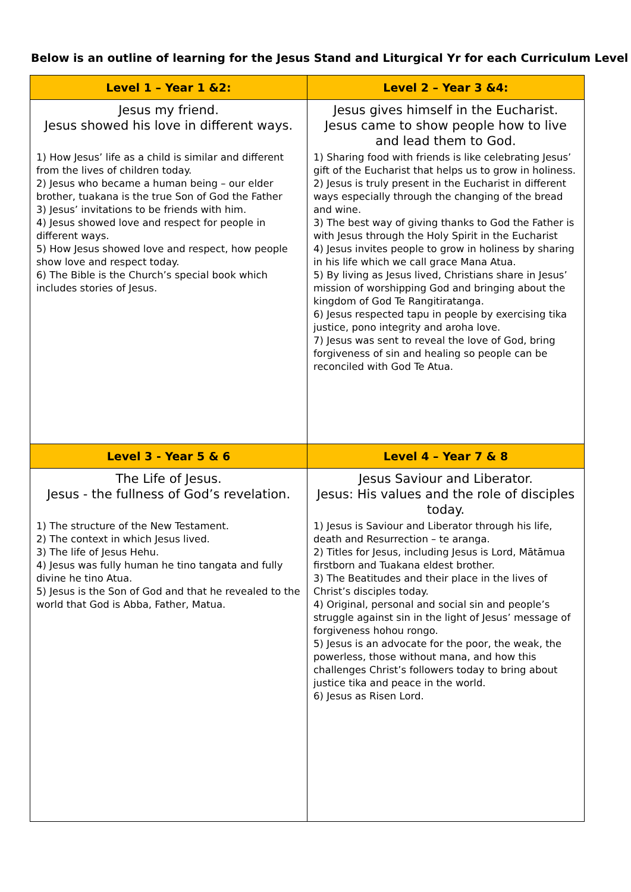Below is an outline of learning for the Jesus Stand and Liturgical Yr for each Curriculum Level
| Level 1 – Year 1 &2: | Level 2 – Year 3 &4: |
| --- | --- |
| Jesus my friend. Jesus showed his love in different ways. | Jesus gives himself in the Eucharist. Jesus came to show people how to live and lead them to God. |
| 1) How Jesus’ life as a child is similar and different from the lives of children today. 2) Jesus who became a human being – our elder brother, tuakana is the true Son of God the Father 3) Jesus’ invitations to be friends with him. 4) Jesus showed love and respect for people in different ways. 5) How Jesus showed love and respect, how people show love and respect today. 6) The Bible is the Church’s special book which includes stories of Jesus. | 1) Sharing food with friends is like celebrating Jesus’ gift of the Eucharist that helps us to grow in holiness. 2) Jesus is truly present in the Eucharist in different ways especially through the changing of the bread and wine. 3) The best way of giving thanks to God the Father is with Jesus through the Holy Spirit in the Eucharist 4) Jesus invites people to grow in holiness by sharing in his life which we call grace Mana Atua. 5) By living as Jesus lived, Christians share in Jesus’ mission of worshipping God and bringing about the kingdom of God Te Rangitiratanga. 6) Jesus respected tapu in people by exercising tika justice, pono integrity and aroha love. 7) Jesus was sent to reveal the love of God, bring forgiveness of sin and healing so people can be reconciled with God Te Atua. |
| Level 3 - Year 5 & 6 | Level 4 – Year 7 & 8 |
| The Life of Jesus. Jesus - the fullness of God’s revelation. | Jesus Saviour and Liberator. Jesus: His values and the role of disciples today. |
| 1) The structure of the New Testament. 2) The context in which Jesus lived. 3) The life of Jesus Hehu. 4) Jesus was fully human he tino tangata and fully divine he tino Atua. 5) Jesus is the Son of God and that he revealed to the world that God is Abba, Father, Matua. | 1) Jesus is Saviour and Liberator through his life, death and Resurrection – te aranga. 2) Titles for Jesus, including Jesus is Lord, Mātāmua firstborn and Tuakana eldest brother. 3) The Beatitudes and their place in the lives of Christ’s disciples today. 4) Original, personal and social sin and people’s struggle against sin in the light of Jesus’ message of forgiveness hohou rongo. 5) Jesus is an advocate for the poor, the weak, the powerless, those without mana, and how this challenges Christ’s followers today to bring about justice tika and peace in the world. 6) Jesus as Risen Lord. |